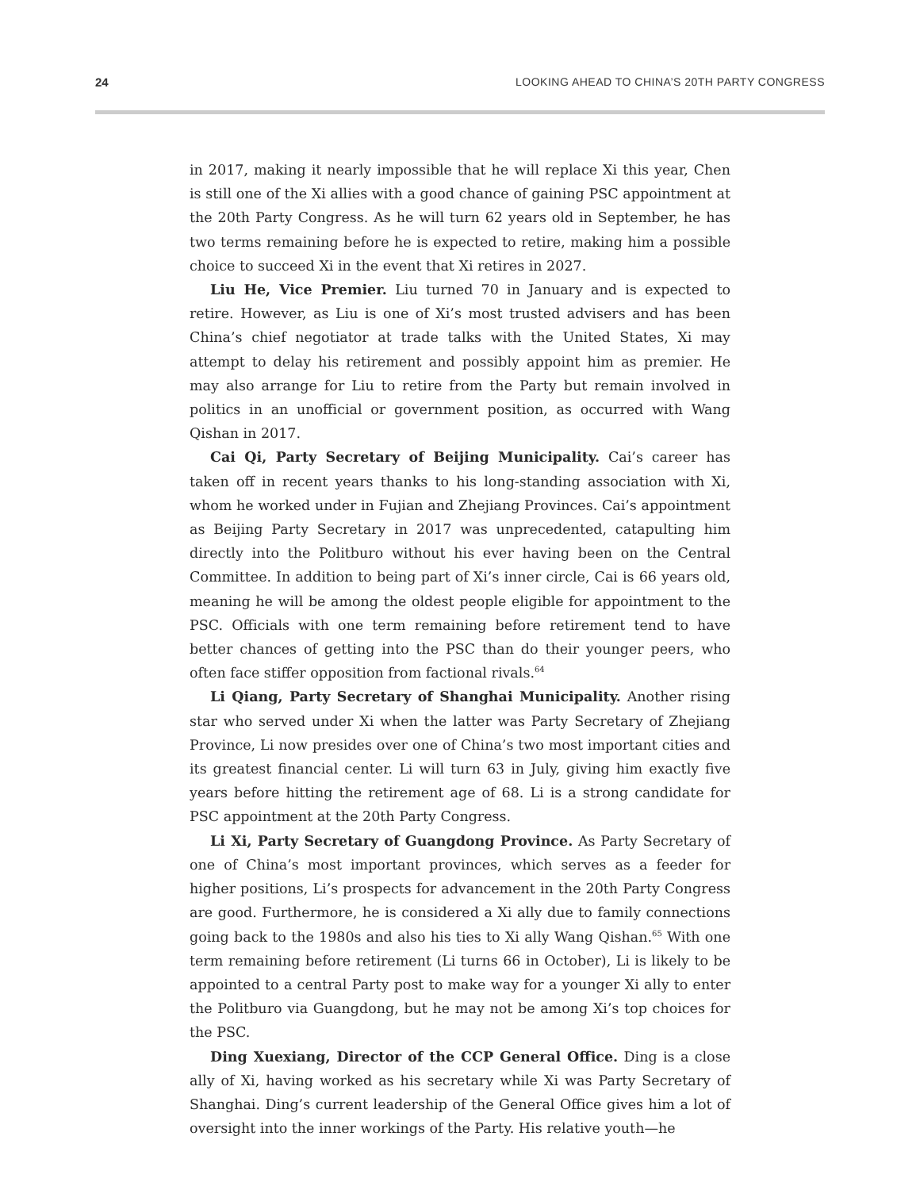24 LOOKING AHEAD TO CHINA’S 20TH PARTY CONGRESS
in 2017, making it nearly impossible that he will replace Xi this year, Chen is still one of the Xi allies with a good chance of gaining PSC appointment at the 20th Party Congress. As he will turn 62 years old in September, he has two terms remaining before he is expected to retire, making him a possible choice to succeed Xi in the event that Xi retires in 2027.
Liu He, Vice Premier. Liu turned 70 in January and is expected to retire. However, as Liu is one of Xi’s most trusted advisers and has been China’s chief negotiator at trade talks with the United States, Xi may attempt to delay his retirement and possibly appoint him as premier. He may also arrange for Liu to retire from the Party but remain involved in politics in an unofficial or government position, as occurred with Wang Qishan in 2017.
Cai Qi, Party Secretary of Beijing Municipality. Cai’s career has taken off in recent years thanks to his long-standing association with Xi, whom he worked under in Fujian and Zhejiang Provinces. Cai’s appointment as Beijing Party Secretary in 2017 was unprecedented, catapulting him directly into the Politburo without his ever having been on the Central Committee. In addition to being part of Xi’s inner circle, Cai is 66 years old, meaning he will be among the oldest people eligible for appointment to the PSC. Officials with one term remaining before retirement tend to have better chances of getting into the PSC than do their younger peers, who often face stiffer opposition from factional rivals.<sup>64</sup>
Li Qiang, Party Secretary of Shanghai Municipality. Another rising star who served under Xi when the latter was Party Secretary of Zhejiang Province, Li now presides over one of China’s two most important cities and its greatest financial center. Li will turn 63 in July, giving him exactly five years before hitting the retirement age of 68. Li is a strong candidate for PSC appointment at the 20th Party Congress.
Li Xi, Party Secretary of Guangdong Province. As Party Secretary of one of China’s most important provinces, which serves as a feeder for higher positions, Li’s prospects for advancement in the 20th Party Congress are good. Furthermore, he is considered a Xi ally due to family connections going back to the 1980s and also his ties to Xi ally Wang Qishan.<sup>65</sup> With one term remaining before retirement (Li turns 66 in October), Li is likely to be appointed to a central Party post to make way for a younger Xi ally to enter the Politburo via Guangdong, but he may not be among Xi’s top choices for the PSC.
Ding Xuexiang, Director of the CCP General Office. Ding is a close ally of Xi, having worked as his secretary while Xi was Party Secretary of Shanghai. Ding’s current leadership of the General Office gives him a lot of oversight into the inner workings of the Party. His relative youth—he